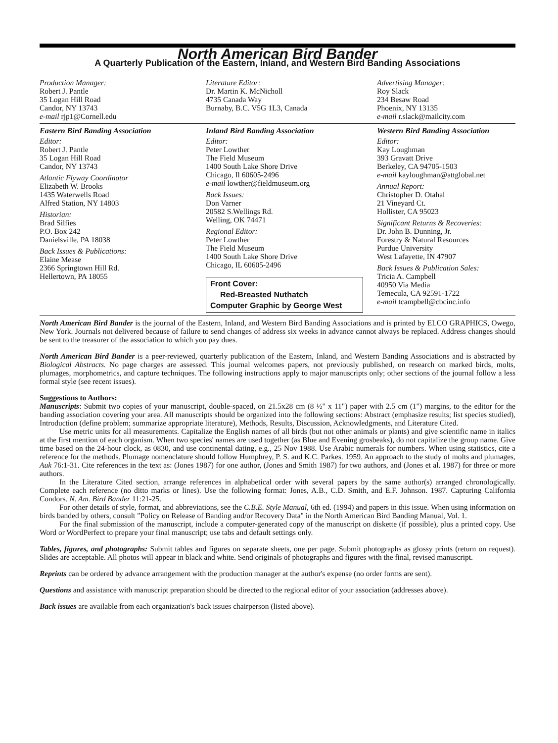North American Bird Bander
A Quarterly Publication of the Eastern, Inland, and Western Bird Banding Associations
Production Manager:
Robert J. Pantle
35 Logan Hill Road
Candor, NY 13743
e-mail rjp1@Cornell.edu
Literature Editor:
Dr. Martin K. McNicholl
4735 Canada Way
Burnaby, B.C. V5G 1L3, Canada
Advertising Manager:
Roy Slack
234 Besaw Road
Phoenix, NY 13135
e-mail r.slack@mailcity.com
Eastern Bird Banding Association
Editor:
Robert J. Pantle
35 Logan Hill Road
Candor, NY 13743
Atlantic Flyway Coordinator
Elizabeth W. Brooks
1435 Waterwells Road
Alfred Station, NY 14803
Historian:
Brad Silfies
P.O. Box 242
Danielsville, PA 18038
Back Issues & Publications:
Elaine Mease
2366 Springtown Hill Rd.
Hellertown, PA 18055
Inland Bird Banding Association
Editor:
Peter Lowther
The Field Museum
1400 South Lake Shore Drive
Chicago, Il 60605-2496
e-mail lowther@fieldmuseum.org
Back Issues:
Don Varner
20582 S.Wellings Rd.
Welling, OK 74471
Regional Editor:
Peter Lowther
The Field Museum
1400 South Lake Shore Drive
Chicago, IL 60605-2496
Front Cover:
Red-Breasted Nuthatch
Computer Graphic by George West
Western Bird Banding Association
Editor:
Kay Loughman
393 Gravatt Drive
Berkeley, CA 94705-1503
e-mail kayloughman@attglobal.net
Annual Report:
Christopher D. Otahal
21 Vineyard Ct.
Hollister, CA 95023
Significant Returns & Recoveries:
Dr. John B. Dunning, Jr.
Forestry & Natural Resources
Purdue University
West Lafayette, IN 47907
Back Issues & Publication Sales:
Tricia A. Campbell
40950 Via Media
Temecula, CA 92591-1722
e-mail tcampbell@cbcinc.info
North American Bird Bander is the journal of the Eastern, Inland, and Western Bird Banding Associations and is printed by ELCO GRAPHICS, Owego, New York. Journals not delivered because of failure to send changes of address six weeks in advance cannot always be replaced. Address changes should be sent to the treasurer of the association to which you pay dues.
North American Bird Bander is a peer-reviewed, quarterly publication of the Eastern, Inland, and Western Banding Associations and is abstracted by Biological Abstracts. No page charges are assessed. This journal welcomes papers, not previously published, on research on marked birds, molts, plumages, morphometrics, and capture techniques. The following instructions apply to major manuscripts only; other sections of the journal follow a less formal style (see recent issues).
Suggestions to Authors:
Manuscripts: Submit two copies of your manuscript, double-spaced, on 21.5x28 cm (8 ½" x 11") paper with 2.5 cm (1") margins, to the editor for the banding association covering your area. All manuscripts should be organized into the following sections: Abstract (emphasize results; list species studied), Introduction (define problem; summarize appropriate literature), Methods, Results, Discussion, Acknowledgments, and Literature Cited.
Use metric units for all measurements. Capitalize the English names of all birds (but not other animals or plants) and give scientific name in italics at the first mention of each organism. When two species' names are used together (as Blue and Evening grosbeaks), do not capitalize the group name. Give time based on the 24-hour clock, as 0830, and use continental dating, e.g., 25 Nov 1988. Use Arabic numerals for numbers. When using statistics, cite a reference for the methods. Plumage nomenclature should follow Humphrey, P. S. and K.C. Parkes. 1959. An approach to the study of molts and plumages, Auk 76:1-31. Cite references in the text as: (Jones 1987) for one author, (Jones and Smith 1987) for two authors, and (Jones et al. 1987) for three or more authors.
In the Literature Cited section, arrange references in alphabetical order with several papers by the same author(s) arranged chronologically. Complete each reference (no ditto marks or lines). Use the following format: Jones, A.B., C.D. Smith, and E.F. Johnson. 1987. Capturing California Condors. N. Am. Bird Bander 11:21-25.
For other details of style, format, and abbreviations, see the C.B.E. Style Manual, 6th ed. (1994) and papers in this issue. When using information on birds banded by others, consult "Policy on Release of Banding and/or Recovery Data" in the North American Bird Banding Manual, Vol. 1.
For the final submission of the manuscript, include a computer-generated copy of the manuscript on diskette (if possible), plus a printed copy. Use Word or WordPerfect to prepare your final manuscript; use tabs and default settings only.
Tables, figures, and photographs: Submit tables and figures on separate sheets, one per page. Submit photographs as glossy prints (return on request). Slides are acceptable. All photos will appear in black and white. Send originals of photographs and figures with the final, revised manuscript.
Reprints can be ordered by advance arrangement with the production manager at the author's expense (no order forms are sent).
Questions and assistance with manuscript preparation should be directed to the regional editor of your association (addresses above).
Back issues are available from each organization's back issues chairperson (listed above).